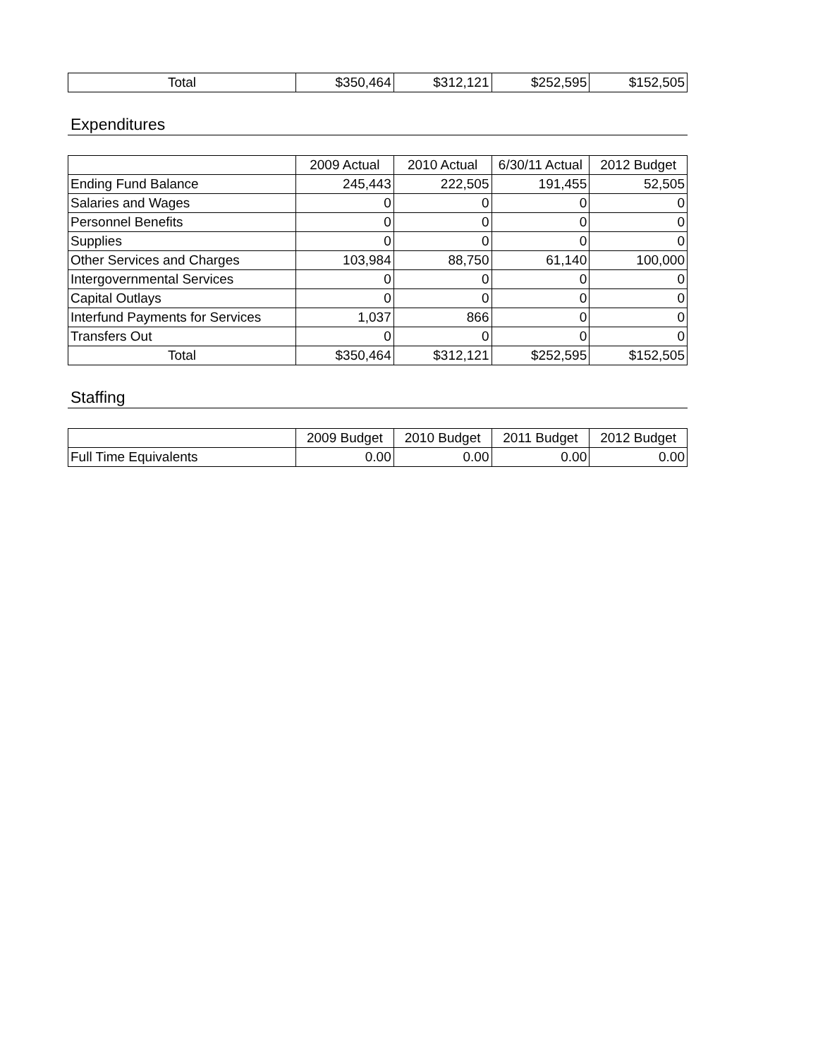| Total | $350,464 | $312,121 | $252,595 | $152,505 |
Expenditures
| | 2009 Actual | 2010 Actual | 6/30/11 Actual | 2012 Budget |
| --- | --- | --- | --- | --- |
| Ending Fund Balance | 245,443 | 222,505 | 191,455 | 52,505 |
| Salaries and Wages | 0 | 0 | 0 | 0 |
| Personnel Benefits | 0 | 0 | 0 | 0 |
| Supplies | 0 | 0 | 0 | 0 |
| Other Services and Charges | 103,984 | 88,750 | 61,140 | 100,000 |
| Intergovernmental Services | 0 | 0 | 0 | 0 |
| Capital Outlays | 0 | 0 | 0 | 0 |
| Interfund Payments for Services | 1,037 | 866 | 0 | 0 |
| Transfers Out | 0 | 0 | 0 | 0 |
| Total | $350,464 | $312,121 | $252,595 | $152,505 |
Staffing
| | 2009 Budget | 2010 Budget | 2011 Budget | 2012 Budget |
| --- | --- | --- | --- | --- |
| Full Time Equivalents | 0.00 | 0.00 | 0.00 | 0.00 |